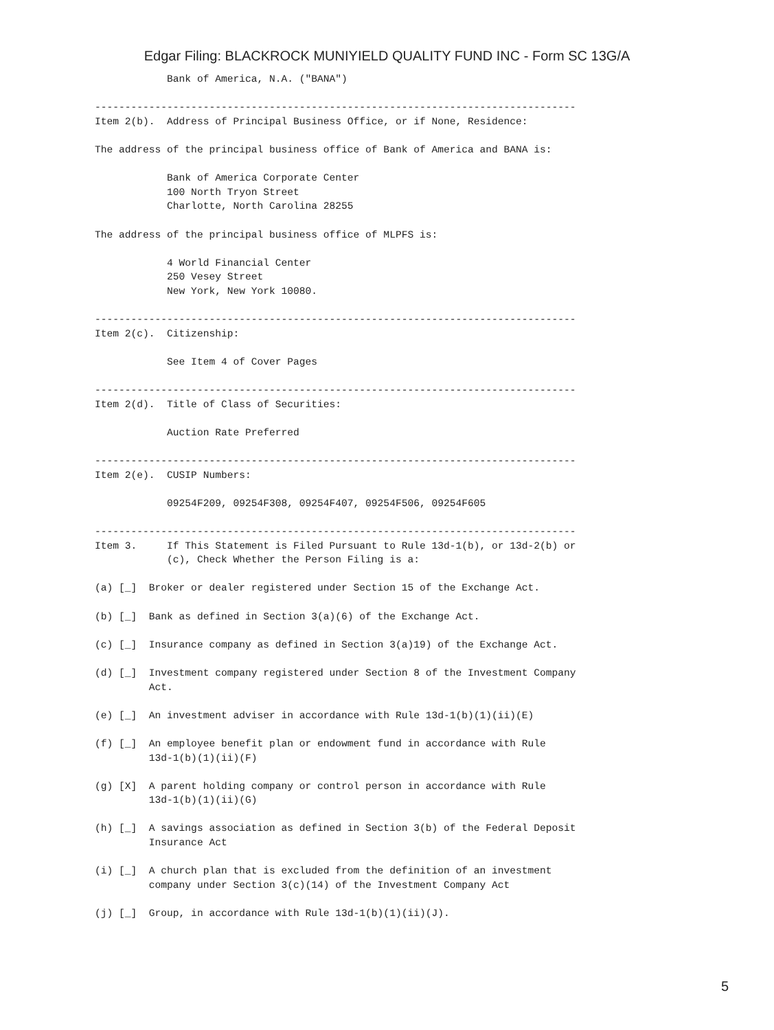Edgar Filing: BLACKROCK MUNIYIELD QUALITY FUND INC - Form SC 13G/A
            Bank of America, N.A. ("BANA")

--------------------------------------------------------------------------------
Item 2(b).  Address of Principal Business Office, or if None, Residence:

The address of the principal business office of Bank of America and BANA is:

            Bank of America Corporate Center
            100 North Tryon Street
            Charlotte, North Carolina 28255

The address of the principal business office of MLPFS is:

            4 World Financial Center
            250 Vesey Street
            New York, New York 10080.

--------------------------------------------------------------------------------
Item 2(c).  Citizenship:

            See Item 4 of Cover Pages

--------------------------------------------------------------------------------
Item 2(d).  Title of Class of Securities:

            Auction Rate Preferred

--------------------------------------------------------------------------------
Item 2(e).  CUSIP Numbers:

            09254F209, 09254F308, 09254F407, 09254F506, 09254F605

--------------------------------------------------------------------------------
Item 3.     If This Statement is Filed Pursuant to Rule 13d-1(b), or 13d-2(b) or
            (c), Check Whether the Person Filing is a:

(a) [_]  Broker or dealer registered under Section 15 of the Exchange Act.

(b) [_]  Bank as defined in Section 3(a)(6) of the Exchange Act.

(c) [_]  Insurance company as defined in Section 3(a)19) of the Exchange Act.

(d) [_]  Investment company registered under Section 8 of the Investment Company
         Act.

(e) [_]  An investment adviser in accordance with Rule 13d-1(b)(1)(ii)(E)

(f) [_]  An employee benefit plan or endowment fund in accordance with Rule
         13d-1(b)(1)(ii)(F)

(g) [X]  A parent holding company or control person in accordance with Rule
         13d-1(b)(1)(ii)(G)

(h) [_]  A savings association as defined in Section 3(b) of the Federal Deposit
         Insurance Act

(i) [_]  A church plan that is excluded from the definition of an investment
         company under Section 3(c)(14) of the Investment Company Act

(j) [_]  Group, in accordance with Rule 13d-1(b)(1)(ii)(J).
5